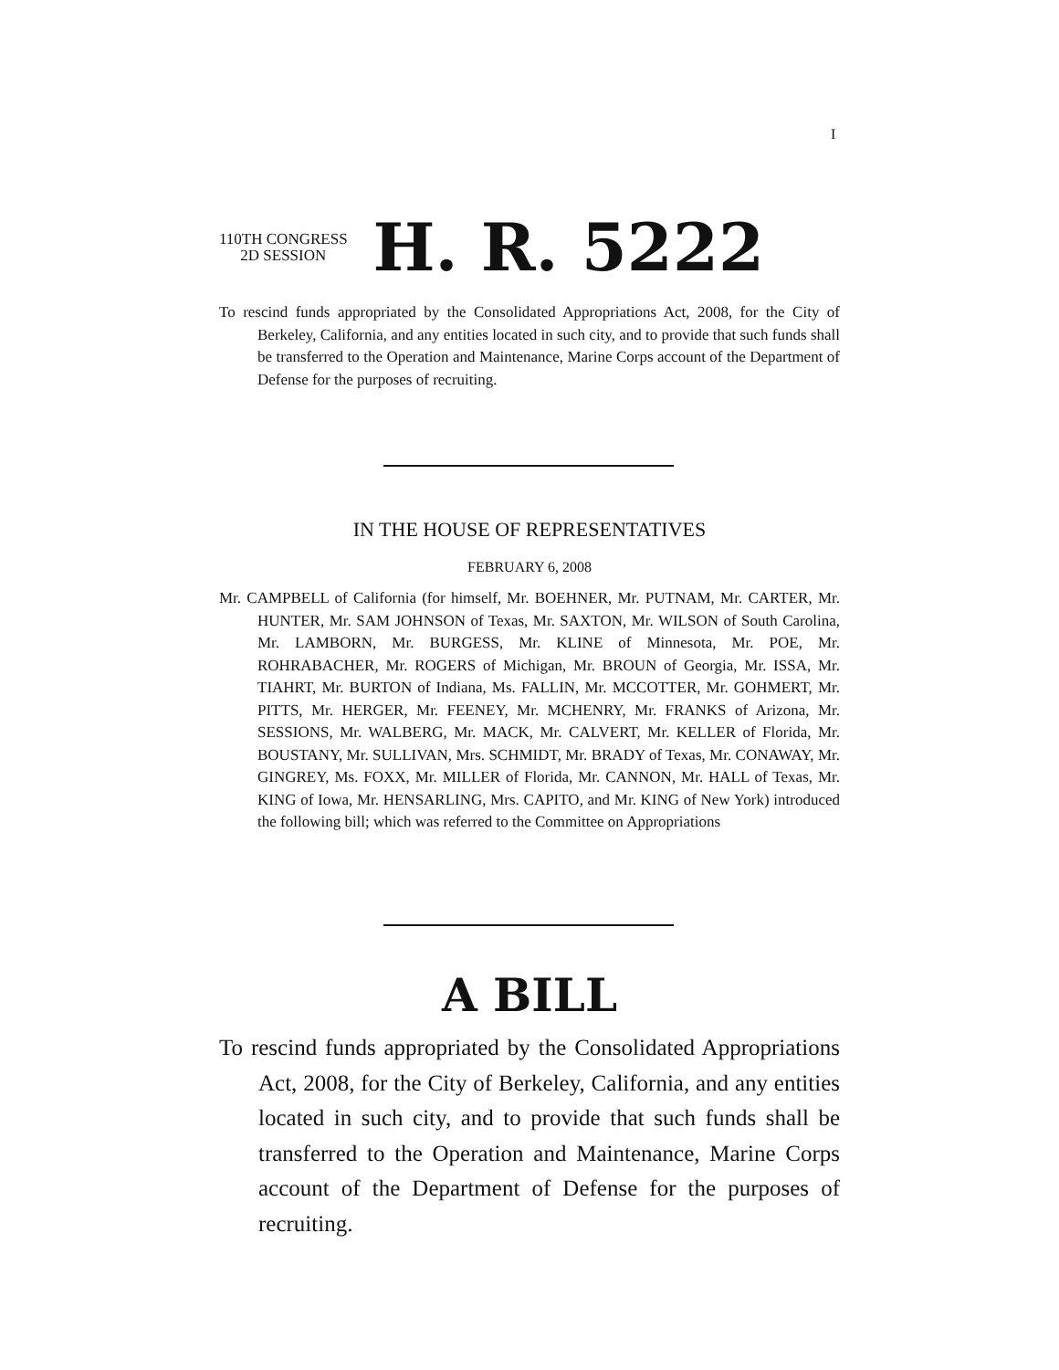I
110TH CONGRESS
2D SESSION
H. R. 5222
To rescind funds appropriated by the Consolidated Appropriations Act, 2008, for the City of Berkeley, California, and any entities located in such city, and to provide that such funds shall be transferred to the Operation and Maintenance, Marine Corps account of the Department of Defense for the purposes of recruiting.
IN THE HOUSE OF REPRESENTATIVES
FEBRUARY 6, 2008
Mr. CAMPBELL of California (for himself, Mr. BOEHNER, Mr. PUTNAM, Mr. CARTER, Mr. HUNTER, Mr. SAM JOHNSON of Texas, Mr. SAXTON, Mr. WILSON of South Carolina, Mr. LAMBORN, Mr. BURGESS, Mr. KLINE of Minnesota, Mr. POE, Mr. ROHRABACHER, Mr. ROGERS of Michigan, Mr. BROUN of Georgia, Mr. ISSA, Mr. TIAHRT, Mr. BURTON of Indiana, Ms. FALLIN, Mr. MCCOTTER, Mr. GOHMERT, Mr. PITTS, Mr. HERGER, Mr. FEENEY, Mr. MCHENRY, Mr. FRANKS of Arizona, Mr. SESSIONS, Mr. WALBERG, Mr. MACK, Mr. CALVERT, Mr. KELLER of Florida, Mr. BOUSTANY, Mr. SULLIVAN, Mrs. SCHMIDT, Mr. BRADY of Texas, Mr. CONAWAY, Mr. GINGREY, Ms. FOXX, Mr. MILLER of Florida, Mr. CANNON, Mr. HALL of Texas, Mr. KING of Iowa, Mr. HENSARLING, Mrs. CAPITO, and Mr. KING of New York) introduced the following bill; which was referred to the Committee on Appropriations
A BILL
To rescind funds appropriated by the Consolidated Appropriations Act, 2008, for the City of Berkeley, California, and any entities located in such city, and to provide that such funds shall be transferred to the Operation and Maintenance, Marine Corps account of the Department of Defense for the purposes of recruiting.